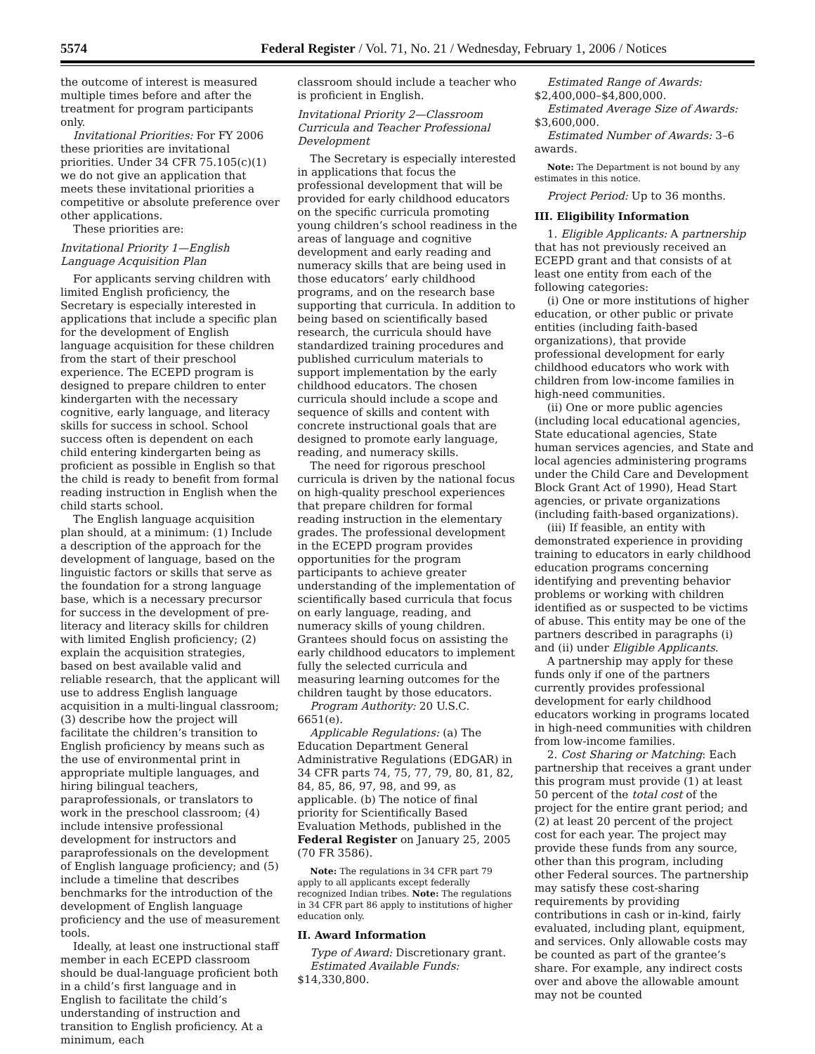5574 Federal Register / Vol. 71, No. 21 / Wednesday, February 1, 2006 / Notices
the outcome of interest is measured multiple times before and after the treatment for program participants only.
Invitational Priorities: For FY 2006 these priorities are invitational priorities. Under 34 CFR 75.105(c)(1) we do not give an application that meets these invitational priorities a competitive or absolute preference over other applications.
These priorities are:
Invitational Priority 1—English Language Acquisition Plan
For applicants serving children with limited English proficiency, the Secretary is especially interested in applications that include a specific plan for the development of English language acquisition for these children from the start of their preschool experience. The ECEPD program is designed to prepare children to enter kindergarten with the necessary cognitive, early language, and literacy skills for success in school. School success often is dependent on each child entering kindergarten being as proficient as possible in English so that the child is ready to benefit from formal reading instruction in English when the child starts school.
The English language acquisition plan should, at a minimum: (1) Include a description of the approach for the development of language, based on the linguistic factors or skills that serve as the foundation for a strong language base, which is a necessary precursor for success in the development of pre-literacy and literacy skills for children with limited English proficiency; (2) explain the acquisition strategies, based on best available valid and reliable research, that the applicant will use to address English language acquisition in a multi-lingual classroom; (3) describe how the project will facilitate the children’s transition to English proficiency by means such as the use of environmental print in appropriate multiple languages, and hiring bilingual teachers, paraprofessionals, or translators to work in the preschool classroom; (4) include intensive professional development for instructors and paraprofessionals on the development of English language proficiency; and (5) include a timeline that describes benchmarks for the introduction of the development of English language proficiency and the use of measurement tools.
Ideally, at least one instructional staff member in each ECEPD classroom should be dual-language proficient both in a child’s first language and in English to facilitate the child’s understanding of instruction and transition to English proficiency. At a minimum, each
classroom should include a teacher who is proficient in English.
Invitational Priority 2—Classroom Curricula and Teacher Professional Development
The Secretary is especially interested in applications that focus the professional development that will be provided for early childhood educators on the specific curricula promoting young children’s school readiness in the areas of language and cognitive development and early reading and numeracy skills that are being used in those educators’ early childhood programs, and on the research base supporting that curricula. In addition to being based on scientifically based research, the curricula should have standardized training procedures and published curriculum materials to support implementation by the early childhood educators. The chosen curricula should include a scope and sequence of skills and content with concrete instructional goals that are designed to promote early language, reading, and numeracy skills.
The need for rigorous preschool curricula is driven by the national focus on high-quality preschool experiences that prepare children for formal reading instruction in the elementary grades. The professional development in the ECEPD program provides opportunities for the program participants to achieve greater understanding of the implementation of scientifically based curricula that focus on early language, reading, and numeracy skills of young children. Grantees should focus on assisting the early childhood educators to implement fully the selected curricula and measuring learning outcomes for the children taught by those educators.
Program Authority: 20 U.S.C. 6651(e).
Applicable Regulations: (a) The Education Department General Administrative Regulations (EDGAR) in 34 CFR parts 74, 75, 77, 79, 80, 81, 82, 84, 85, 86, 97, 98, and 99, as applicable. (b) The notice of final priority for Scientifically Based Evaluation Methods, published in the Federal Register on January 25, 2005 (70 FR 3586).
Note: The regulations in 34 CFR part 79 apply to all applicants except federally recognized Indian tribes. Note: The regulations in 34 CFR part 86 apply to institutions of higher education only.
II. Award Information
Type of Award: Discretionary grant.
Estimated Available Funds: $14,330,800.
Estimated Range of Awards: $2,400,000–$4,800,000.
Estimated Average Size of Awards: $3,600,000.
Estimated Number of Awards: 3–6 awards.
Note: The Department is not bound by any estimates in this notice.
Project Period: Up to 36 months.
III. Eligibility Information
1. Eligible Applicants: A partnership that has not previously received an ECEPD grant and that consists of at least one entity from each of the following categories:
(i) One or more institutions of higher education, or other public or private entities (including faith-based organizations), that provide professional development for early childhood educators who work with children from low-income families in high-need communities.
(ii) One or more public agencies (including local educational agencies, State educational agencies, State human services agencies, and State and local agencies administering programs under the Child Care and Development Block Grant Act of 1990), Head Start agencies, or private organizations (including faith-based organizations).
(iii) If feasible, an entity with demonstrated experience in providing training to educators in early childhood education programs concerning identifying and preventing behavior problems or working with children identified as or suspected to be victims of abuse. This entity may be one of the partners described in paragraphs (i) and (ii) under Eligible Applicants.
A partnership may apply for these funds only if one of the partners currently provides professional development for early childhood educators working in programs located in high-need communities with children from low-income families.
2. Cost Sharing or Matching: Each partnership that receives a grant under this program must provide (1) at least 50 percent of the total cost of the project for the entire grant period; and (2) at least 20 percent of the project cost for each year. The project may provide these funds from any source, other than this program, including other Federal sources. The partnership may satisfy these cost-sharing requirements by providing contributions in cash or in-kind, fairly evaluated, including plant, equipment, and services. Only allowable costs may be counted as part of the grantee’s share. For example, any indirect costs over and above the allowable amount may not be counted